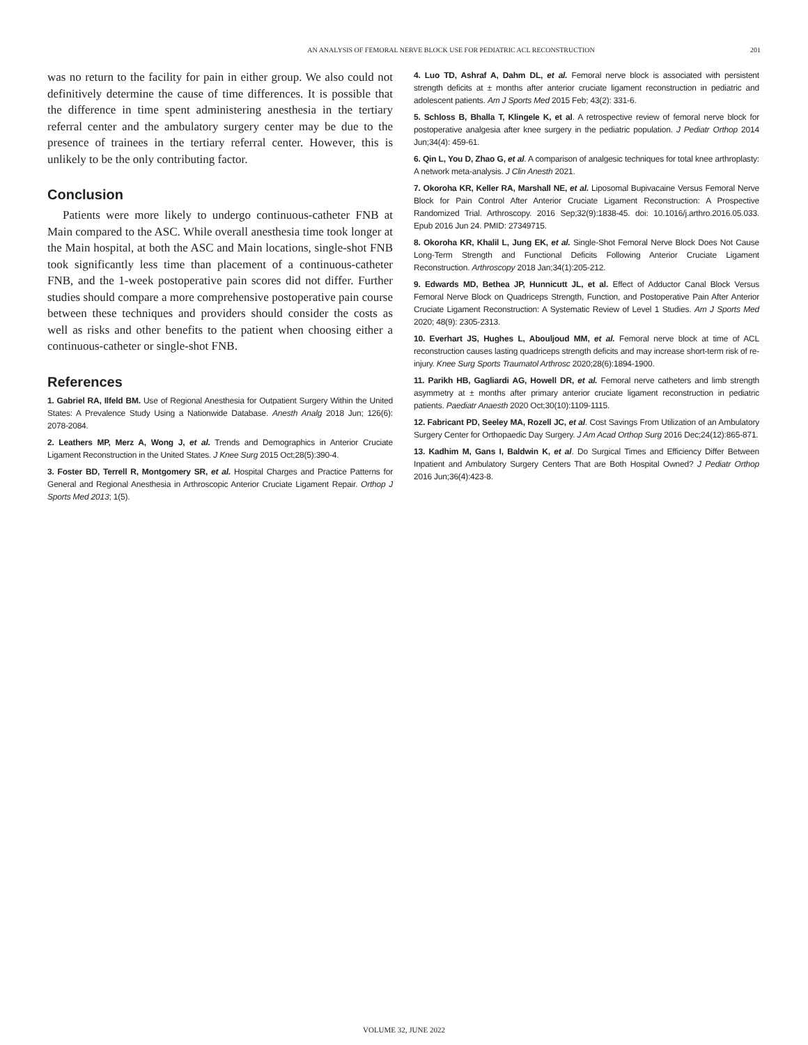AN ANALYSIS OF FEMORAL NERVE BLOCK USE FOR PEDIATRIC ACL RECONSTRUCTION 201
was no return to the facility for pain in either group. We also could not definitively determine the cause of time differences. It is possible that the difference in time spent administering anesthesia in the tertiary referral center and the ambulatory surgery center may be due to the presence of trainees in the tertiary referral center. However, this is unlikely to be the only contributing factor.
Conclusion
Patients were more likely to undergo continuous-catheter FNB at Main compared to the ASC. While overall anesthesia time took longer at the Main hospital, at both the ASC and Main locations, single-shot FNB took significantly less time than placement of a continuous-catheter FNB, and the 1-week postoperative pain scores did not differ. Further studies should compare a more comprehensive postoperative pain course between these techniques and providers should consider the costs as well as risks and other benefits to the patient when choosing either a continuous-catheter or single-shot FNB.
References
1. Gabriel RA, Ilfeld BM. Use of Regional Anesthesia for Outpatient Surgery Within the United States: A Prevalence Study Using a Nationwide Database. Anesth Analg 2018 Jun; 126(6): 2078-2084.
2. Leathers MP, Merz A, Wong J, et al. Trends and Demographics in Anterior Cruciate Ligament Reconstruction in the United States. J Knee Surg 2015 Oct;28(5):390-4.
3. Foster BD, Terrell R, Montgomery SR, et al. Hospital Charges and Practice Patterns for General and Regional Anesthesia in Arthroscopic Anterior Cruciate Ligament Repair. Orthop J Sports Med 2013; 1(5).
4. Luo TD, Ashraf A, Dahm DL, et al. Femoral nerve block is associated with persistent strength deficits at ± months after anterior cruciate ligament reconstruction in pediatric and adolescent patients. Am J Sports Med 2015 Feb; 43(2): 331-6.
5. Schloss B, Bhalla T, Klingele K, et al. A retrospective review of femoral nerve block for postoperative analgesia after knee surgery in the pediatric population. J Pediatr Orthop 2014 Jun;34(4): 459-61.
6. Qin L, You D, Zhao G, et al. A comparison of analgesic techniques for total knee arthroplasty: A network meta-analysis. J Clin Anesth 2021.
7. Okoroha KR, Keller RA, Marshall NE, et al. Liposomal Bupivacaine Versus Femoral Nerve Block for Pain Control After Anterior Cruciate Ligament Reconstruction: A Prospective Randomized Trial. Arthroscopy. 2016 Sep;32(9):1838-45. doi: 10.1016/j.arthro.2016.05.033. Epub 2016 Jun 24. PMID: 27349715.
8. Okoroha KR, Khalil L, Jung EK, et al. Single-Shot Femoral Nerve Block Does Not Cause Long-Term Strength and Functional Deficits Following Anterior Cruciate Ligament Reconstruction. Arthroscopy 2018 Jan;34(1):205-212.
9. Edwards MD, Bethea JP, Hunnicutt JL, et al. Effect of Adductor Canal Block Versus Femoral Nerve Block on Quadriceps Strength, Function, and Postoperative Pain After Anterior Cruciate Ligament Reconstruction: A Systematic Review of Level 1 Studies. Am J Sports Med 2020; 48(9): 2305-2313.
10. Everhart JS, Hughes L, Abouljoud MM, et al. Femoral nerve block at time of ACL reconstruction causes lasting quadriceps strength deficits and may increase short-term risk of re-injury. Knee Surg Sports Traumatol Arthrosc 2020;28(6):1894-1900.
11. Parikh HB, Gagliardi AG, Howell DR, et al. Femoral nerve catheters and limb strength asymmetry at ± months after primary anterior cruciate ligament reconstruction in pediatric patients. Paediatr Anaesth 2020 Oct;30(10):1109-1115.
12. Fabricant PD, Seeley MA, Rozell JC, et al. Cost Savings From Utilization of an Ambulatory Surgery Center for Orthopaedic Day Surgery. J Am Acad Orthop Surg 2016 Dec;24(12):865-871.
13. Kadhim M, Gans I, Baldwin K, et al. Do Surgical Times and Efficiency Differ Between Inpatient and Ambulatory Surgery Centers That are Both Hospital Owned? J Pediatr Orthop 2016 Jun;36(4):423-8.
VOLUME 32, JUNE 2022